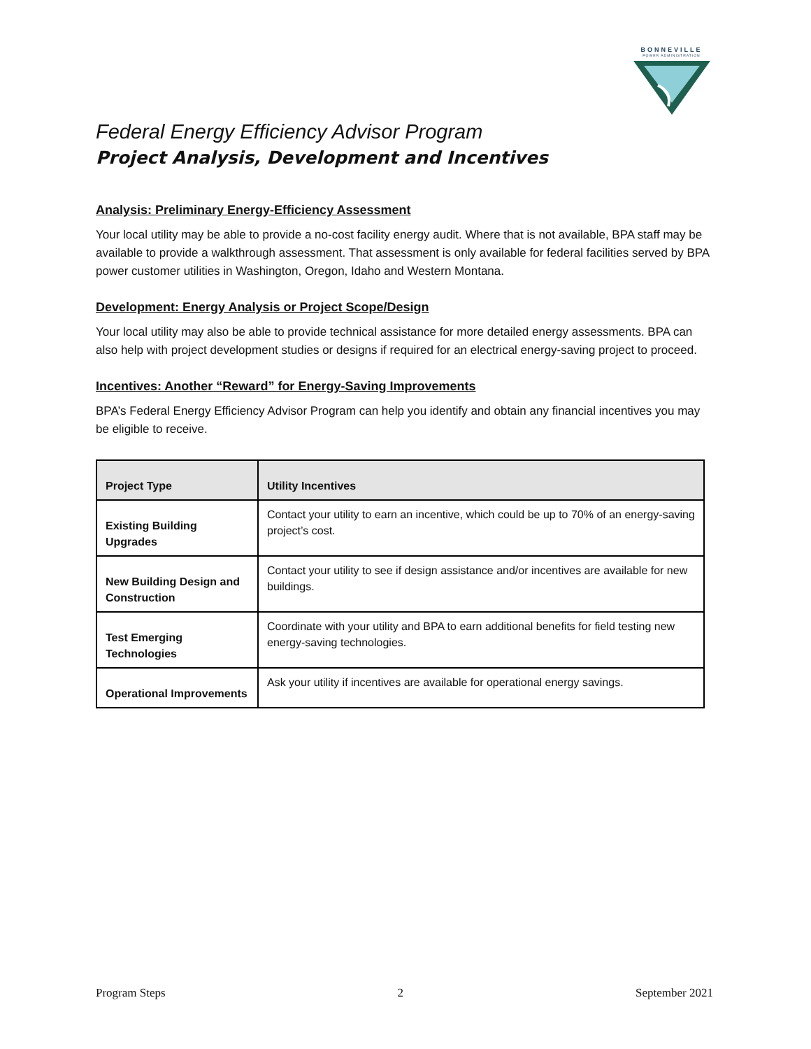BONNEVILLE
POWER ADMINISTRATION
Federal Energy Efficiency Advisor Program
Project Analysis, Development and Incentives
Analysis: Preliminary Energy-Efficiency Assessment
Your local utility may be able to provide a no-cost facility energy audit. Where that is not available, BPA staff may be available to provide a walkthrough assessment. That assessment is only available for federal facilities served by BPA power customer utilities in Washington, Oregon, Idaho and Western Montana.
Development: Energy Analysis or Project Scope/Design
Your local utility may also be able to provide technical assistance for more detailed energy assessments. BPA can also help with project development studies or designs if required for an electrical energy-saving project to proceed.
Incentives: Another “Reward” for Energy-Saving Improvements
BPA’s Federal Energy Efficiency Advisor Program can help you identify and obtain any financial incentives you may be eligible to receive.
| Project Type | Utility Incentives |
| --- | --- |
| Existing Building Upgrades | Contact your utility to earn an incentive, which could be up to 70% of an energy-saving project’s cost. |
| New Building Design and Construction | Contact your utility to see if design assistance and/or incentives are available for new buildings. |
| Test Emerging Technologies | Coordinate with your utility and BPA to earn additional benefits for field testing new energy-saving technologies. |
| Operational Improvements | Ask your utility if incentives are available for operational energy savings. |
Program Steps 2 September 2021